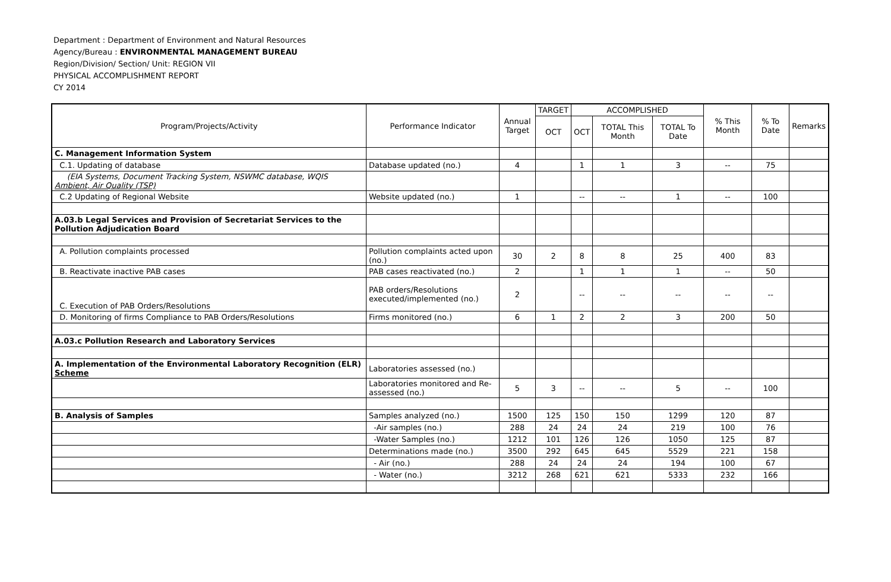Department : Department of Environment and Natural Resources
Agency/Bureau : ENVIRONMENTAL MANAGEMENT BUREAU
Region/Division/ Section/ Unit: REGION VII
PHYSICAL ACCOMPLISHMENT REPORT
CY 2014
| Program/Projects/Activity | Performance Indicator | Annual Target | TARGET | ACCOMPLISHED | | | % This Month | % To Date | Remarks |
| --- | --- | --- | --- | --- | --- | --- | --- | --- | --- |
| | | | OCT | OCT | TOTAL This Month | TOTAL To Date | | | |
| C. Management Information System | | | | | | | | | |
| C.1. Updating of database | Database updated (no.) | 4 | | 1 | 1 | 3 | -- | 75 | |
| (EIA Systems, Document Tracking System, NSWMC database, WQIS Ambient, Air Quality (TSP) | | | | | | | | | |
| C.2 Updating of Regional Website | Website updated (no.) | 1 | | -- | -- | 1 | -- | 100 | |
| A.03.b Legal Services and Provision of Secretariat Services to the Pollution Adjudication Board | | | | | | | | | |
| A. Pollution complaints processed | Pollution complaints acted upon (no.) | 30 | 2 | 8 | 8 | 25 | 400 | 83 | |
| B. Reactivate inactive PAB cases | PAB cases reactivated (no.) | 2 | | 1 | 1 | 1 | -- | 50 | |
| C. Execution of PAB Orders/Resolutions | PAB orders/Resolutions executed/implemented (no.) | 2 | | -- | -- | -- | -- | -- | |
| D. Monitoring of firms Compliance to PAB Orders/Resolutions | Firms monitored (no.) | 6 | 1 | 2 | 2 | 3 | 200 | 50 | |
| A.03.c Pollution Research and Laboratory Services | | | | | | | | | |
| A. Implementation of the Environmental Laboratory Recognition (ELR) Scheme | Laboratories assessed (no.) | | | | | | | | |
| | Laboratories monitored and Re-assessed (no.) | 5 | 3 | -- | -- | 5 | -- | 100 | |
| B. Analysis of Samples | Samples analyzed (no.) | 1500 | 125 | 150 | 150 | 1299 | 120 | 87 | |
| | -Air samples (no.) | 288 | 24 | 24 | 24 | 219 | 100 | 76 | |
| | -Water Samples (no.) | 1212 | 101 | 126 | 126 | 1050 | 125 | 87 | |
| | Determinations made (no.) | 3500 | 292 | 645 | 645 | 5529 | 221 | 158 | |
| | - Air (no.) | 288 | 24 | 24 | 24 | 194 | 100 | 67 | |
| | - Water (no.) | 3212 | 268 | 621 | 621 | 5333 | 232 | 166 | |